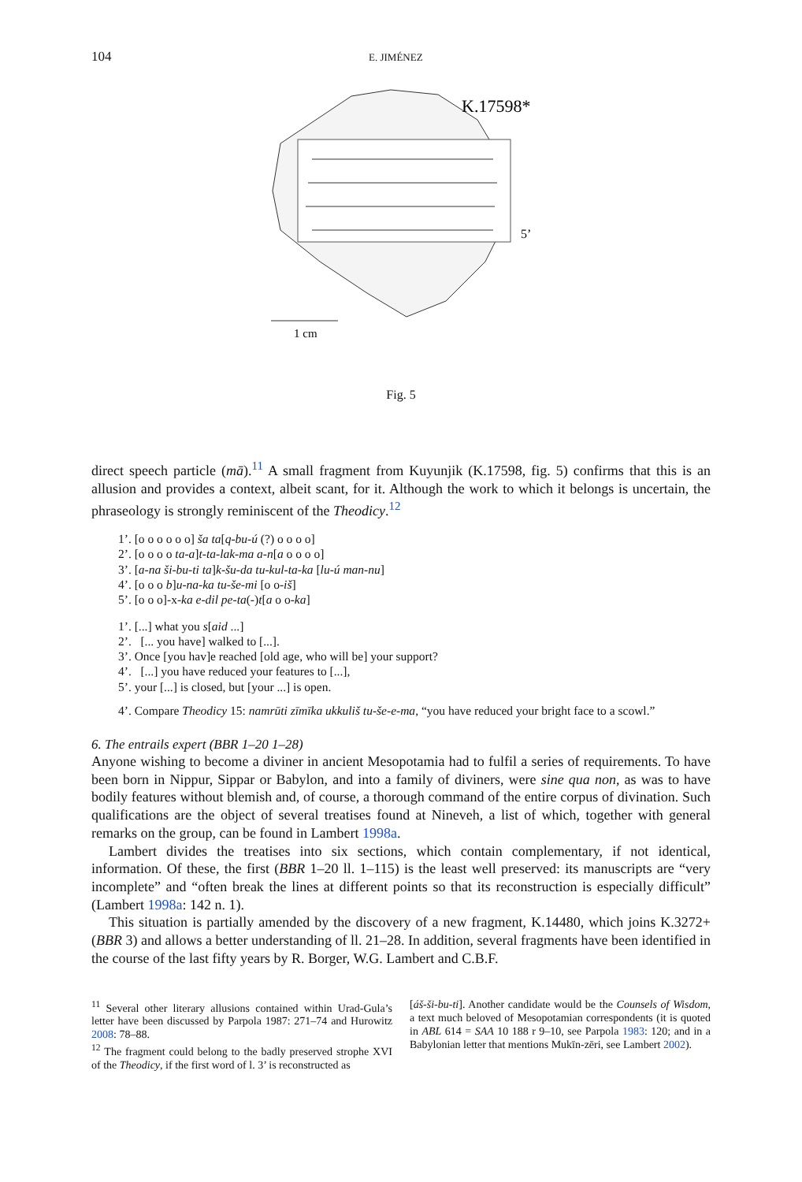104 E. JIMÉNEZ
K.17598*
5’
1 cm
Fig. 5
direct speech particle (mā).<sup>11</sup> A small fragment from Kuyunjik (K.17598, fig. 5) confirms that this is an allusion and provides a context, albeit scant, for it. Although the work to which it belongs is uncertain, the phraseology is strongly reminiscent of the Theodicy.<sup>12</sup>
1’. [o o o o o o] ša ta[q-bu-ú (?) o o o o]
2’. [o o o o ta-a]t-ta-lak-ma a-n[a o o o o]
3’. [a-na ši-bu-ti ta]k-šu-da tu-kul-ta-ka [lu-ú man-nu]
4’. [o o o b]u-na-ka tu-še-mi [o o-iš]
5’. [o o o]-x-ka e-dil pe-ta(-)t[a o o-ka]
1’. [...] what you s[aid ...]
2’. [... you have] walked to [...].
3’. Once [you hav]e reached [old age, who will be] your support?
4’. [...] you have reduced your features to [...],
5’. your [...] is closed, but [your ...] is open.
4’. Compare Theodicy 15: namrūti zīmīka ukkuliš tu-še-e-ma, “you have reduced your bright face to a scowl.”
6. The entrails expert (BBR 1–20 1–28)
Anyone wishing to become a diviner in ancient Mesopotamia had to fulfil a series of requirements. To have been born in Nippur, Sippar or Babylon, and into a family of diviners, were sine qua non, as was to have bodily features without blemish and, of course, a thorough command of the entire corpus of divination. Such qualifications are the object of several treatises found at Nineveh, a list of which, together with general remarks on the group, can be found in Lambert 1998a.
Lambert divides the treatises into six sections, which contain complementary, if not identical, information. Of these, the first (BBR 1–20 ll. 1–115) is the least well preserved: its manuscripts are “very incomplete” and “often break the lines at different points so that its reconstruction is especially difficult” (Lambert 1998a: 142 n. 1).
This situation is partially amended by the discovery of a new fragment, K.14480, which joins K.3272+ (BBR 3) and allows a better understanding of ll. 21–28. In addition, several fragments have been identified in the course of the last fifty years by R. Borger, W.G. Lambert and C.B.F.
<sup>11</sup> Several other literary allusions contained within Urad-Gula’s letter have been discussed by Parpola 1987: 271–74 and Hurowitz 2008: 78–88.
<sup>12</sup> The fragment could belong to the badly preserved strophe XVI of the Theodicy, if the first word of l. 3’ is reconstructed as
[áš-ši-bu-ti]. Another candidate would be the Counsels of Wisdom, a text much beloved of Mesopotamian correspondents (it is quoted in ABL 614 = SAA 10 188 r 9–10, see Parpola 1983: 120; and in a Babylonian letter that mentions Mukīn-zēri, see Lambert 2002).